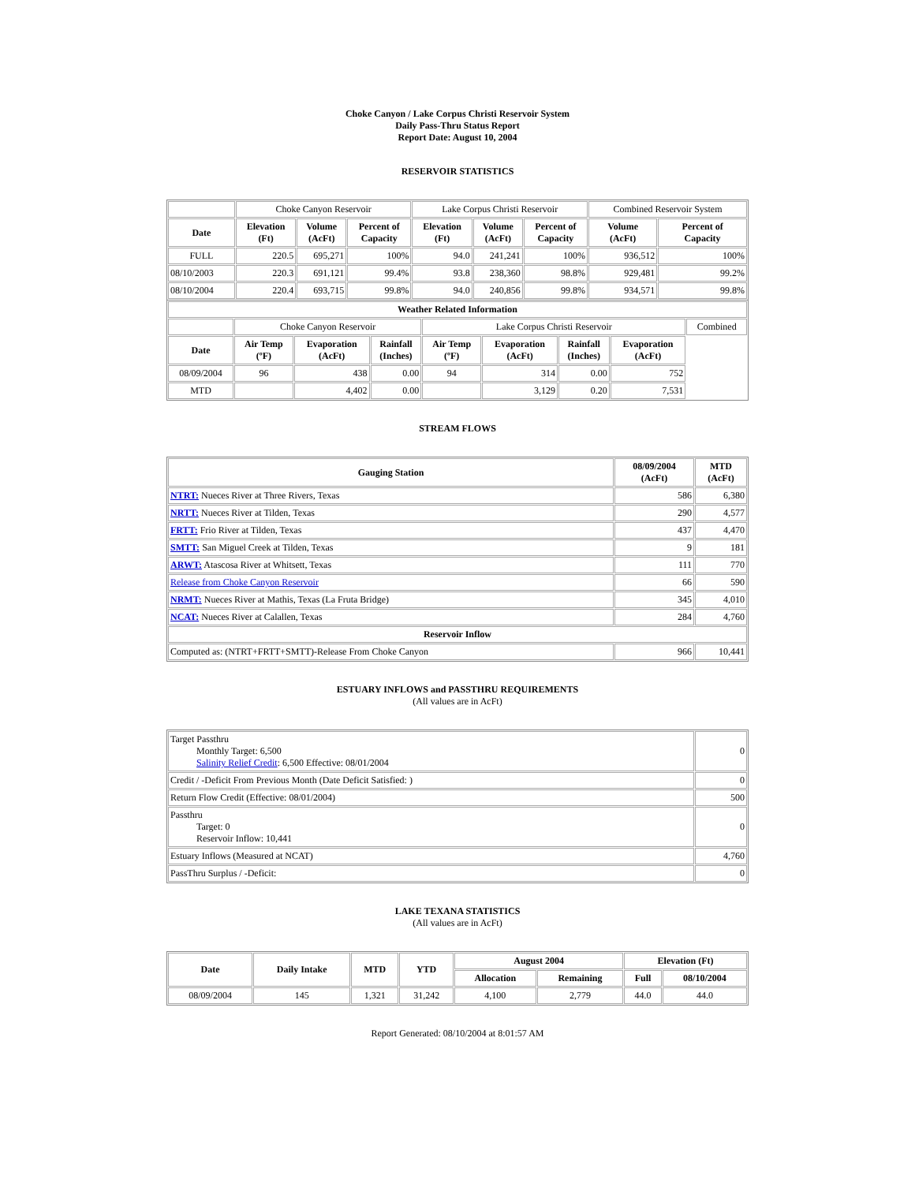Choke Canyon / Lake Corpus Christi Reservoir System
Daily Pass-Thru Status Report
Report Date: August 10, 2004
RESERVOIR STATISTICS
| | Choke Canyon Reservoir | | | Lake Corpus Christi Reservoir | | | Combined Reservoir System | |
| Date | Elevation (Ft) | Volume (AcFt) | Percent of Capacity | Elevation (Ft) | Volume (AcFt) | Percent of Capacity | Volume (AcFt) | Percent of Capacity |
| FULL | 220.5 | 695,271 | 100% | 94.0 | 241,241 | 100% | 936,512 | 100% |
| 08/10/2003 | 220.3 | 691,121 | 99.4% | 93.8 | 238,360 | 98.8% | 929,481 | 99.2% |
| 08/10/2004 | 220.4 | 693,715 | 99.8% | 94.0 | 240,856 | 99.8% | 934,571 | 99.8% |
| Weather Related Information | | | | | | | | |
| --- | --- | --- | --- | --- | --- | --- | --- | --- |
| | Choke Canyon Reservoir | | | Lake Corpus Christi Reservoir | | | | Combined |
| Date | Air Temp (ºF) | Evaporation (AcFt) | Rainfall (Inches) | Air Temp (ºF) | Evaporation (AcFt) | Rainfall (Inches) | Evaporation (AcFt) | |
| 08/09/2004 | 96 | 438 | 0.00 | 94 | 314 | 0.00 | 752 | |
| MTD | | 4,402 | 0.00 | | 3,129 | 0.20 | 7,531 | |
STREAM FLOWS
| Gauging Station | 08/09/2004 (AcFt) | MTD (AcFt) |
| --- | --- | --- |
| NTRT: Nueces River at Three Rivers, Texas | 586 | 6,380 |
| NRTT: Nueces River at Tilden, Texas | 290 | 4,577 |
| FRTT: Frio River at Tilden, Texas | 437 | 4,470 |
| SMTT: San Miguel Creek at Tilden, Texas | 9 | 181 |
| ARWT: Atascosa River at Whitsett, Texas | 111 | 770 |
| Release from Choke Canyon Reservoir | 66 | 590 |
| NRMT: Nueces River at Mathis, Texas (La Fruta Bridge) | 345 | 4,010 |
| NCAT: Nueces River at Calallen, Texas | 284 | 4,760 |
| Reservoir Inflow | | |
| Computed as: (NTRT+FRTT+SMTT)-Release From Choke Canyon | 966 | 10,441 |
ESTUARY INFLOWS and PASSTHRU REQUIREMENTS
(All values are in AcFt)
| Target Passthru Monthly Target: 6,500 Salinity Relief Credit : 6,500 Effective: 08/01/2004 | 0 |
| Credit / -Deficit From Previous Month (Date Deficit Satisfied: ) | 0 |
| Return Flow Credit (Effective: 08/01/2004) | 500 |
| Passthru Target: 0 Reservoir Inflow: 10,441 | 0 |
| Estuary Inflows (Measured at NCAT) | 4,760 |
| PassThru Surplus / -Deficit: | 0 |
LAKE TEXANA STATISTICS
(All values are in AcFt)
| Date | Daily Intake | MTD | YTD | August 2004 | | Elevation (Ft) | |
| --- | --- | --- | --- | --- | --- | --- | --- |
| | | | | Allocation | Remaining | Full | 08/10/2004 |
| 08/09/2004 | 145 | 1,321 | 31,242 | 4,100 | 2,779 | 44.0 | 44.0 |
Report Generated: 08/10/2004 at 8:01:57 AM